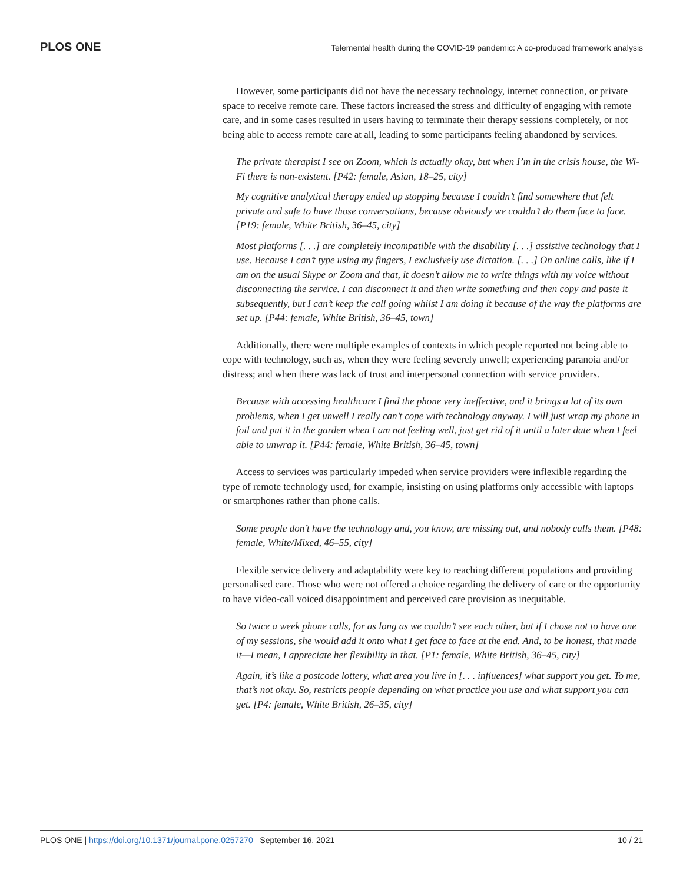PLOS ONE Telemental health during the COVID-19 pandemic: A co-produced framework analysis
However, some participants did not have the necessary technology, internet connection, or private space to receive remote care. These factors increased the stress and difficulty of engaging with remote care, and in some cases resulted in users having to terminate their therapy sessions completely, or not being able to access remote care at all, leading to some participants feeling abandoned by services.
The private therapist I see on Zoom, which is actually okay, but when I’m in the crisis house, the Wi-Fi there is non-existent. [P42: female, Asian, 18–25, city]
My cognitive analytical therapy ended up stopping because I couldn’t find somewhere that felt private and safe to have those conversations, because obviously we couldn’t do them face to face. [P19: female, White British, 36–45, city]
Most platforms [. . .] are completely incompatible with the disability [. . .] assistive technology that I use. Because I can’t type using my fingers, I exclusively use dictation. [. . .] On online calls, like if I am on the usual Skype or Zoom and that, it doesn’t allow me to write things with my voice without disconnecting the service. I can disconnect it and then write something and then copy and paste it subsequently, but I can’t keep the call going whilst I am doing it because of the way the platforms are set up. [P44: female, White British, 36–45, town]
Additionally, there were multiple examples of contexts in which people reported not being able to cope with technology, such as, when they were feeling severely unwell; experiencing paranoia and/or distress; and when there was lack of trust and interpersonal connection with service providers.
Because with accessing healthcare I find the phone very ineffective, and it brings a lot of its own problems, when I get unwell I really can’t cope with technology anyway. I will just wrap my phone in foil and put it in the garden when I am not feeling well, just get rid of it until a later date when I feel able to unwrap it. [P44: female, White British, 36–45, town]
Access to services was particularly impeded when service providers were inflexible regarding the type of remote technology used, for example, insisting on using platforms only accessible with laptops or smartphones rather than phone calls.
Some people don’t have the technology and, you know, are missing out, and nobody calls them. [P48: female, White/Mixed, 46–55, city]
Flexible service delivery and adaptability were key to reaching different populations and providing personalised care. Those who were not offered a choice regarding the delivery of care or the opportunity to have video-call voiced disappointment and perceived care provision as inequitable.
So twice a week phone calls, for as long as we couldn’t see each other, but if I chose not to have one of my sessions, she would add it onto what I get face to face at the end. And, to be honest, that made it—I mean, I appreciate her flexibility in that. [P1: female, White British, 36–45, city]
Again, it’s like a postcode lottery, what area you live in [. . . influences] what support you get. To me, that’s not okay. So, restricts people depending on what practice you use and what support you can get. [P4: female, White British, 26–35, city]
PLOS ONE | https://doi.org/10.1371/journal.pone.0257270 September 16, 2021 10 / 21